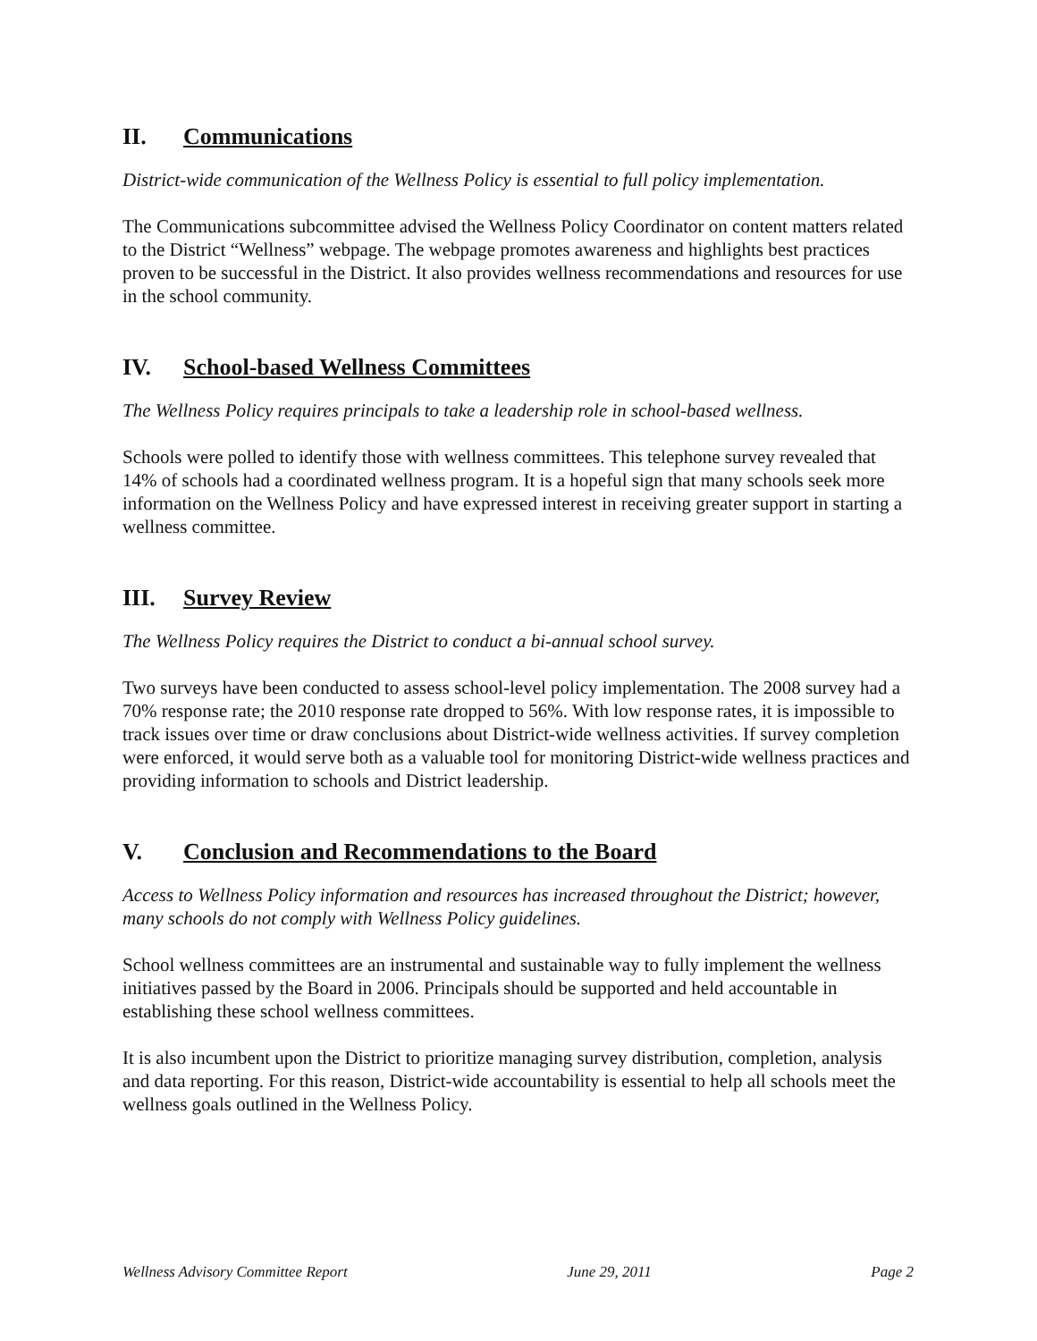II. Communications
District-wide communication of the Wellness Policy is essential to full policy implementation.
The Communications subcommittee advised the Wellness Policy Coordinator on content matters related to the District “Wellness” webpage. The webpage promotes awareness and highlights best practices proven to be successful in the District. It also provides wellness recommendations and resources for use in the school community.
IV. School-based Wellness Committees
The Wellness Policy requires principals to take a leadership role in school-based wellness.
Schools were polled to identify those with wellness committees. This telephone survey revealed that 14% of schools had a coordinated wellness program. It is a hopeful sign that many schools seek more information on the Wellness Policy and have expressed interest in receiving greater support in starting a wellness committee.
III. Survey Review
The Wellness Policy requires the District to conduct a bi-annual school survey.
Two surveys have been conducted to assess school-level policy implementation. The 2008 survey had a 70% response rate; the 2010 response rate dropped to 56%. With low response rates, it is impossible to track issues over time or draw conclusions about District-wide wellness activities. If survey completion were enforced, it would serve both as a valuable tool for monitoring District-wide wellness practices and providing information to schools and District leadership.
V. Conclusion and Recommendations to the Board
Access to Wellness Policy information and resources has increased throughout the District; however, many schools do not comply with Wellness Policy guidelines.
School wellness committees are an instrumental and sustainable way to fully implement the wellness initiatives passed by the Board in 2006. Principals should be supported and held accountable in establishing these school wellness committees.
It is also incumbent upon the District to prioritize managing survey distribution, completion, analysis and data reporting. For this reason, District-wide accountability is essential to help all schools meet the wellness goals outlined in the Wellness Policy.
Wellness Advisory Committee Report June 29, 2011 Page 2